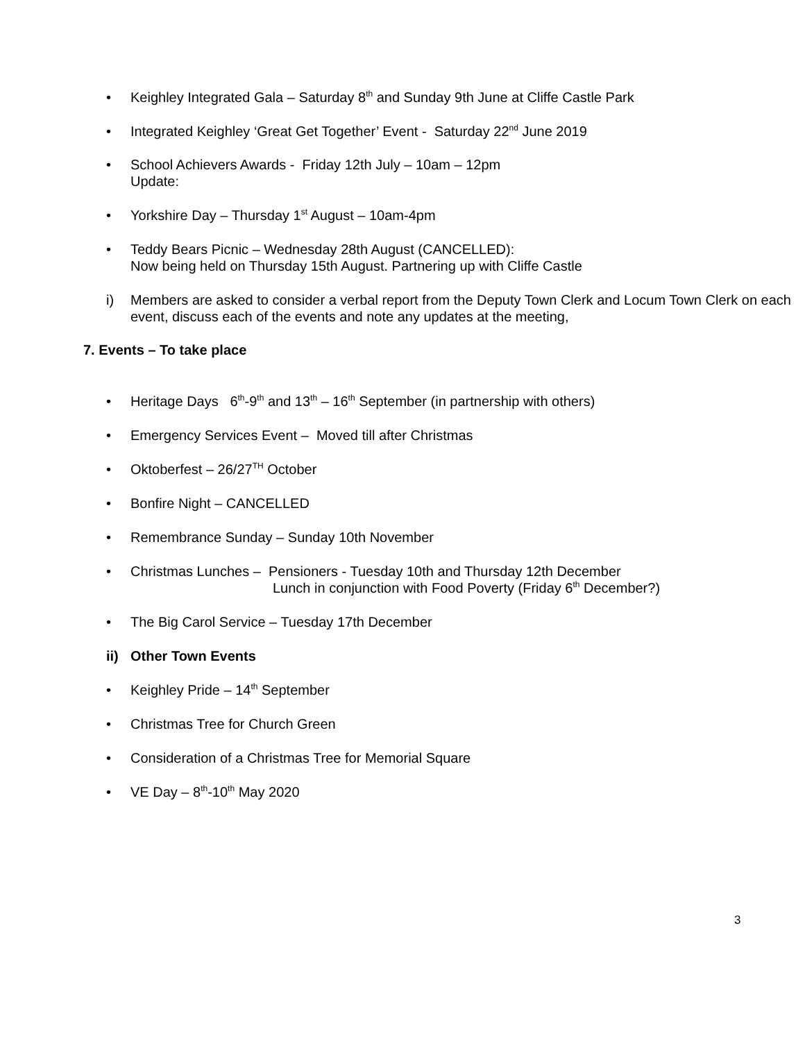• Keighley Integrated Gala – Saturday 8<sup>th</sup> and Sunday 9th June at Cliffe Castle Park
• Integrated Keighley ‘Great Get Together’ Event - Saturday 22<sup>nd</sup> June 2019
• School Achievers Awards - Friday 12th July – 10am – 12pm
Update:
• Yorkshire Day – Thursday 1<sup>st</sup> August – 10am-4pm
• Teddy Bears Picnic – Wednesday 28th August (CANCELLED):
Now being held on Thursday 15th August. Partnering up with Cliffe Castle
i) Members are asked to consider a verbal report from the Deputy Town Clerk and Locum Town Clerk on each event, discuss each of the events and note any updates at the meeting,
7. Events – To take place
• Heritage Days 6<sup>th</sup>-9<sup>th</sup> and 13<sup>th</sup> – 16<sup>th</sup> September (in partnership with others)
• Emergency Services Event – Moved till after Christmas
• Oktoberfest – 26/27<sup>TH</sup> October
• Bonfire Night – CANCELLED
• Remembrance Sunday – Sunday 10th November
• Christmas Lunches – Pensioners - Tuesday 10th and Thursday 12th December
Lunch in conjunction with Food Poverty (Friday 6<sup>th</sup> December?)
• The Big Carol Service – Tuesday 17th December
ii) Other Town Events
• Keighley Pride – 14<sup>th</sup> September
• Christmas Tree for Church Green
• Consideration of a Christmas Tree for Memorial Square
• VE Day – 8<sup>th</sup>-10<sup>th</sup> May 2020
3